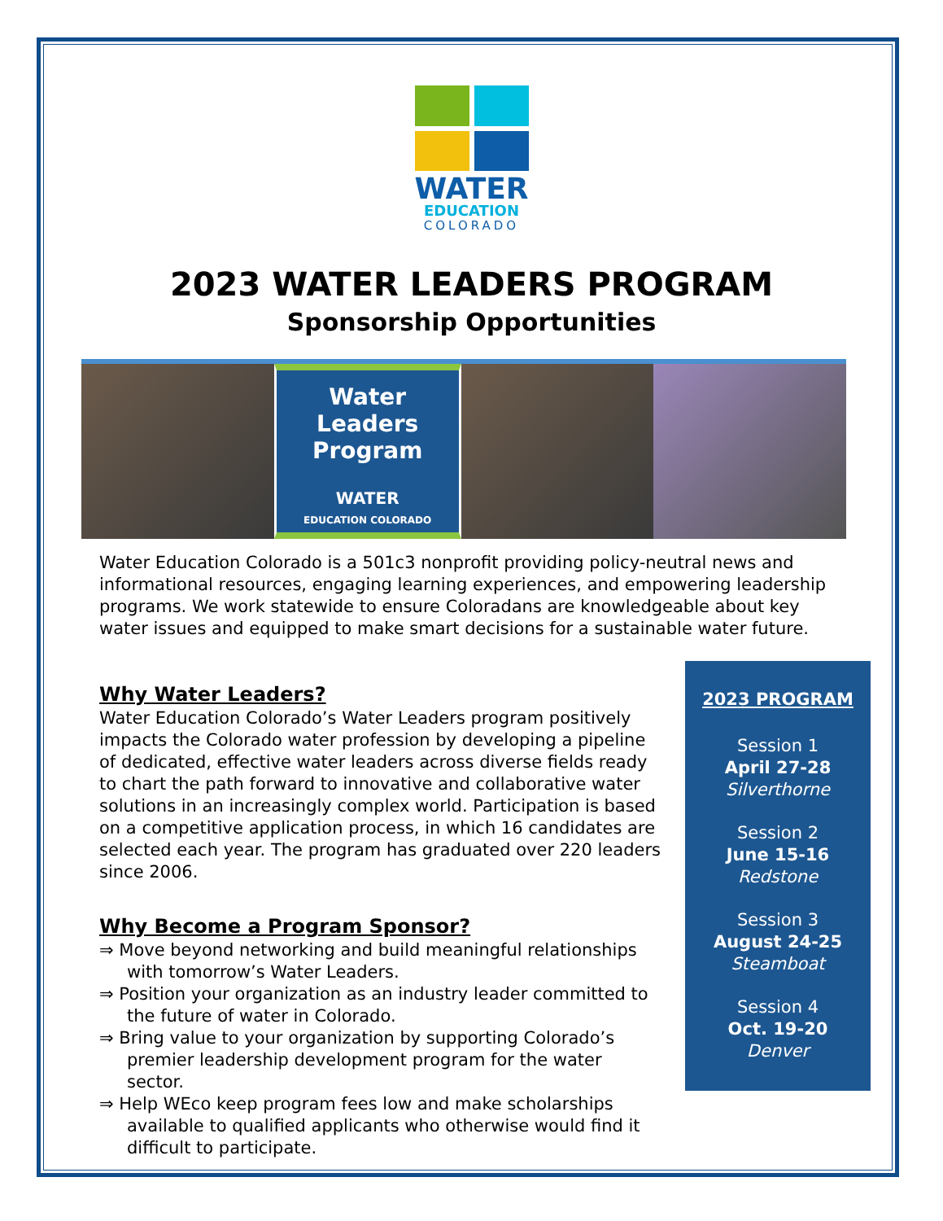WATER
EDUCATION
COLORADO
2023 WATER LEADERS PROGRAM
Sponsorship Opportunities
Water Leaders
Program
WATER
EDUCATION COLORADO
Water Education Colorado is a 501c3 nonprofit providing policy-neutral news and informational resources, engaging learning experiences, and empowering leadership programs. We work statewide to ensure Coloradans are knowledgeable about key water issues and equipped to make smart decisions for a sustainable water future.
Why Water Leaders?
Water Education Colorado’s Water Leaders program positively impacts the Colorado water profession by developing a pipeline of dedicated, effective water leaders across diverse fields ready to chart the path forward to innovative and collaborative water solutions in an increasingly complex world. Participation is based on a competitive application process, in which 16 candidates are selected each year. The program has graduated over 220 leaders since 2006.
Why Become a Program Sponsor?
⇒ Move beyond networking and build meaningful relationships with tomorrow’s Water Leaders.
⇒ Position your organization as an industry leader committed to the future of water in Colorado.
⇒ Bring value to your organization by supporting Colorado’s premier leadership development program for the water sector.
⇒ Help WEco keep program fees low and make scholarships available to qualified applicants who otherwise would find it difficult to participate.
2023 PROGRAM
Session 1
April 27-28
Silverthorne
Session 2
June 15-16
Redstone
Session 3
August 24-25
Steamboat
Session 4
Oct. 19-20
Denver